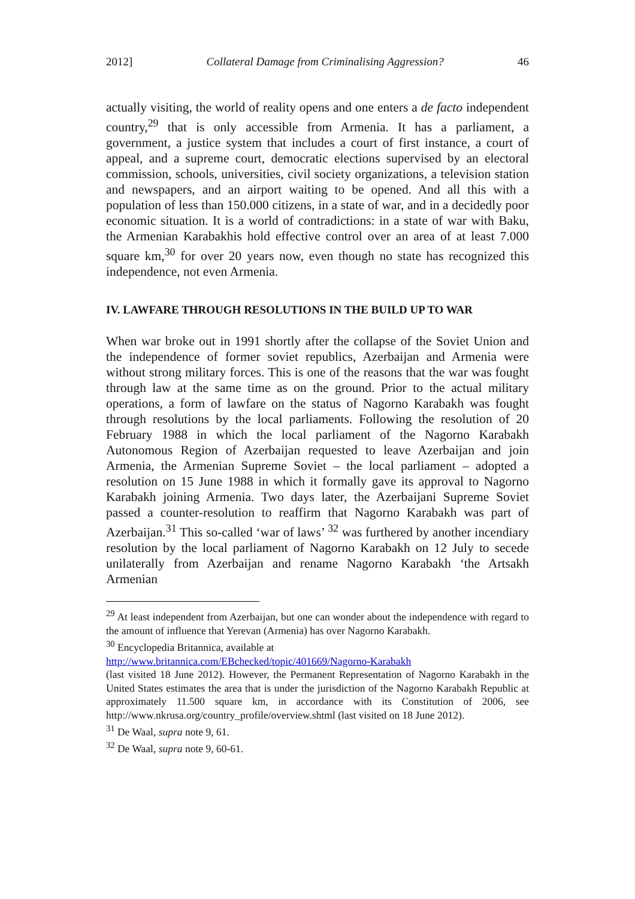2012] Collateral Damage from Criminalising Aggression? 46
actually visiting, the world of reality opens and one enters a de facto independent country,<sup>29</sup> that is only accessible from Armenia. It has a parliament, a government, a justice system that includes a court of first instance, a court of appeal, and a supreme court, democratic elections supervised by an electoral commission, schools, universities, civil society organizations, a television station and newspapers, and an airport waiting to be opened. And all this with a population of less than 150.000 citizens, in a state of war, and in a decidedly poor economic situation. It is a world of contradictions: in a state of war with Baku, the Armenian Karabakhis hold effective control over an area of at least 7.000 square km,<sup>30</sup> for over 20 years now, even though no state has recognized this independence, not even Armenia.
IV. LAWFARE THROUGH RESOLUTIONS IN THE BUILD UP TO WAR
When war broke out in 1991 shortly after the collapse of the Soviet Union and the independence of former soviet republics, Azerbaijan and Armenia were without strong military forces. This is one of the reasons that the war was fought through law at the same time as on the ground. Prior to the actual military operations, a form of lawfare on the status of Nagorno Karabakh was fought through resolutions by the local parliaments. Following the resolution of 20 February 1988 in which the local parliament of the Nagorno Karabakh Autonomous Region of Azerbaijan requested to leave Azerbaijan and join Armenia, the Armenian Supreme Soviet – the local parliament – adopted a resolution on 15 June 1988 in which it formally gave its approval to Nagorno Karabakh joining Armenia. Two days later, the Azerbaijani Supreme Soviet passed a counter-resolution to reaffirm that Nagorno Karabakh was part of Azerbaijan.<sup>31</sup> This so-called ‘war of laws’ <sup>32</sup> was furthered by another incendiary resolution by the local parliament of Nagorno Karabakh on 12 July to secede unilaterally from Azerbaijan and rename Nagorno Karabakh ‘the Artsakh Armenian
<sup>29</sup> At least independent from Azerbaijan, but one can wonder about the independence with regard to the amount of influence that Yerevan (Armenia) has over Nagorno Karabakh.
<sup>30</sup> Encyclopedia Britannica, available at
http://www.britannica.com/EBchecked/topic/401669/Nagorno-Karabakh
(last visited 18 June 2012). However, the Permanent Representation of Nagorno Karabakh in the United States estimates the area that is under the jurisdiction of the Nagorno Karabakh Republic at approximately 11.500 square km, in accordance with its Constitution of 2006, see http://www.nkrusa.org/country_profile/overview.shtml (last visited on 18 June 2012).
<sup>31</sup> De Waal, supra note 9, 61.
<sup>32</sup> De Waal, supra note 9, 60-61.